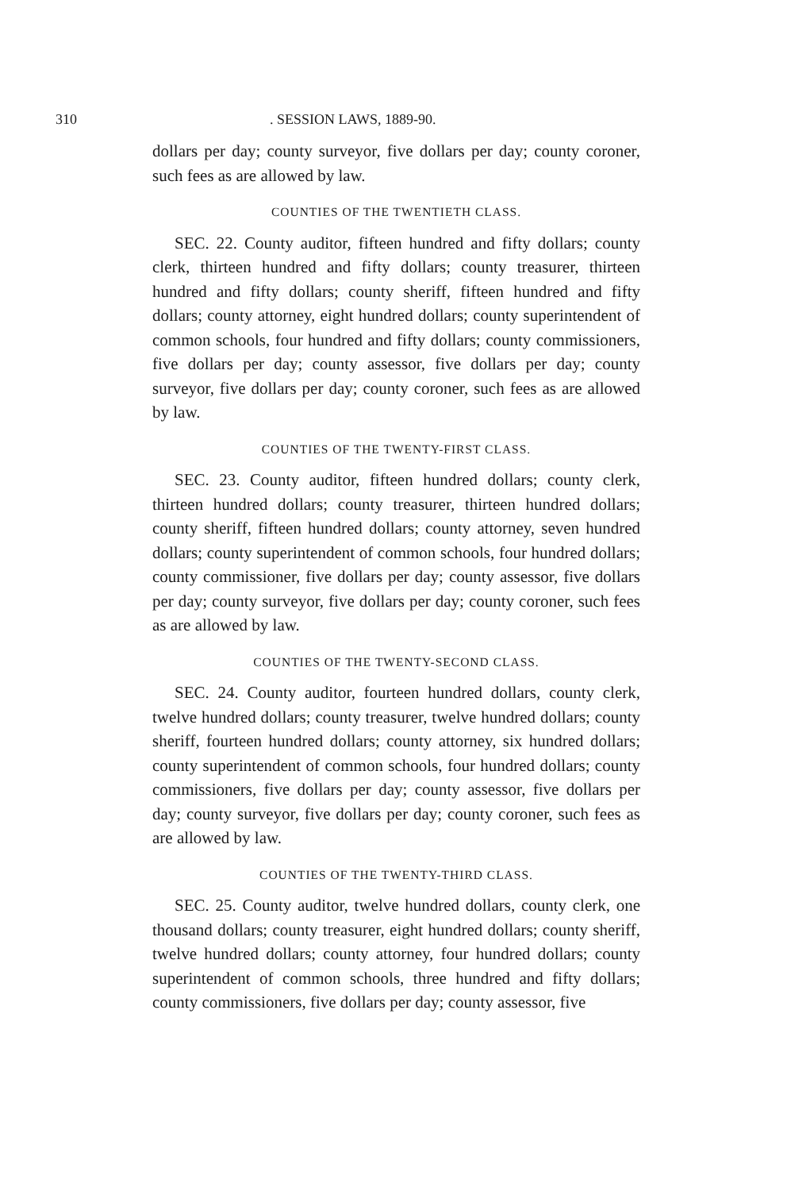310. SESSION LAWS, 1889-90.
dollars per day; county surveyor, five dollars per day; county coroner, such fees as are allowed by law.
COUNTIES OF THE TWENTIETH CLASS.
SEC. 22. County auditor, fifteen hundred and fifty dollars; county clerk, thirteen hundred and fifty dollars; county treasurer, thirteen hundred and fifty dollars; county sheriff, fifteen hundred and fifty dollars; county attorney, eight hundred dollars; county superintendent of common schools, four hundred and fifty dollars; county commissioners, five dollars per day; county assessor, five dollars per day; county surveyor, five dollars per day; county coroner, such fees as are allowed by law.
COUNTIES OF THE TWENTY-FIRST CLASS.
SEC. 23. County auditor, fifteen hundred dollars; county clerk, thirteen hundred dollars; county treasurer, thirteen hundred dollars; county sheriff, fifteen hundred dollars; county attorney, seven hundred dollars; county superintendent of common schools, four hundred dollars; county commissioner, five dollars per day; county assessor, five dollars per day; county surveyor, five dollars per day; county coroner, such fees as are allowed by law.
COUNTIES OF THE TWENTY-SECOND CLASS.
SEC. 24. County auditor, fourteen hundred dollars, county clerk, twelve hundred dollars; county treasurer, twelve hundred dollars; county sheriff, fourteen hundred dollars; county attorney, six hundred dollars; county superintendent of common schools, four hundred dollars; county commissioners, five dollars per day; county assessor, five dollars per day; county surveyor, five dollars per day; county coroner, such fees as are allowed by law.
COUNTIES OF THE TWENTY-THIRD CLASS.
SEC. 25. County auditor, twelve hundred dollars, county clerk, one thousand dollars; county treasurer, eight hundred dollars; county sheriff, twelve hundred dollars; county attorney, four hundred dollars; county superintendent of common schools, three hundred and fifty dollars; county commissioners, five dollars per day; county assessor, five